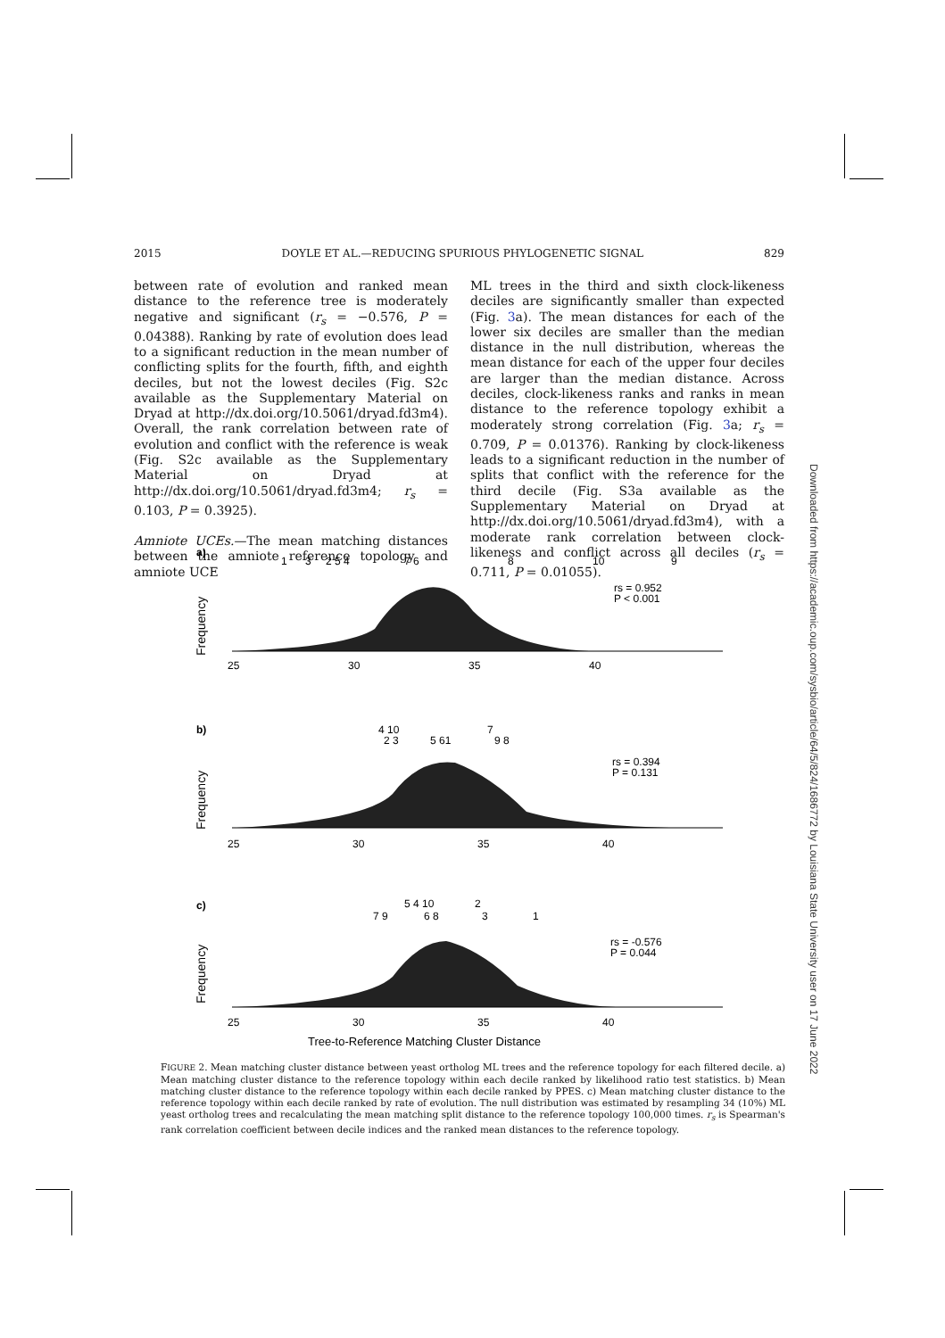2015 DOYLE ET AL.—REDUCING SPURIOUS PHYLOGENETIC SIGNAL 829
between rate of evolution and ranked mean distance to the reference tree is moderately negative and significant (r<sub>s</sub> = −0.576, P = 0.04388). Ranking by rate of evolution does lead to a significant reduction in the mean number of conflicting splits for the fourth, fifth, and eighth deciles, but not the lowest deciles (Fig. S2c available as the Supplementary Material on Dryad at http://dx.doi.org/10.5061/dryad.fd3m4). Overall, the rank correlation between rate of evolution and conflict with the reference is weak (Fig. S2c available as the Supplementary Material on Dryad at http://dx.doi.org/10.5061/dryad.fd3m4; r<sub>s</sub> = 0.103, P = 0.3925).
Amniote UCEs.—The mean matching distances between the amniote reference topology and amniote UCE
ML trees in the third and sixth clock-likeness deciles are significantly smaller than expected (Fig. 3a). The mean distances for each of the lower six deciles are smaller than the median distance in the null distribution, whereas the mean distance for each of the upper four deciles are larger than the median distance. Across deciles, clock-likeness ranks and ranks in mean distance to the reference topology exhibit a moderately strong correlation (Fig. 3a; r<sub>s</sub> = 0.709, P = 0.01376). Ranking by clock-likeness leads to a significant reduction in the number of splits that conflict with the reference for the third decile (Fig. S3a available as the Supplementary Material on Dryad at http://dx.doi.org/10.5061/dryad.fd3m4), with a moderate rank correlation between clock-likeness and conflict across all deciles (r<sub>s</sub> = 0.711, P = 0.01055).
Downloaded from https://academic.oup.com/sysbio/article/64/5/824/1686772 by Louisiana State University user on 17 June 2022
a)
Frequency
25
30
35
40
1
3
2 5 4
7 6
8
10
9
rs = 0.952
P < 0.001
b)
Frequency
25
30
35
40
4 10
2 3
5 61
7
9 8
rs = 0.394
P = 0.131
c)
Frequency
25
30
35
40
5 4 10
7 9
6 8
2
3
1
rs = -0.576
P = 0.044
Tree-to-Reference Matching Cluster Distance
FIGURE 2. Mean matching cluster distance between yeast ortholog ML trees and the reference topology for each filtered decile. a) Mean matching cluster distance to the reference topology within each decile ranked by likelihood ratio test statistics. b) Mean matching cluster distance to the reference topology within each decile ranked by PPES. c) Mean matching cluster distance to the reference topology within each decile ranked by rate of evolution. The null distribution was estimated by resampling 34 (10%) ML yeast ortholog trees and recalculating the mean matching split distance to the reference topology 100,000 times. r<sub>s</sub> is Spearman's rank correlation coefficient between decile indices and the ranked mean distances to the reference topology.